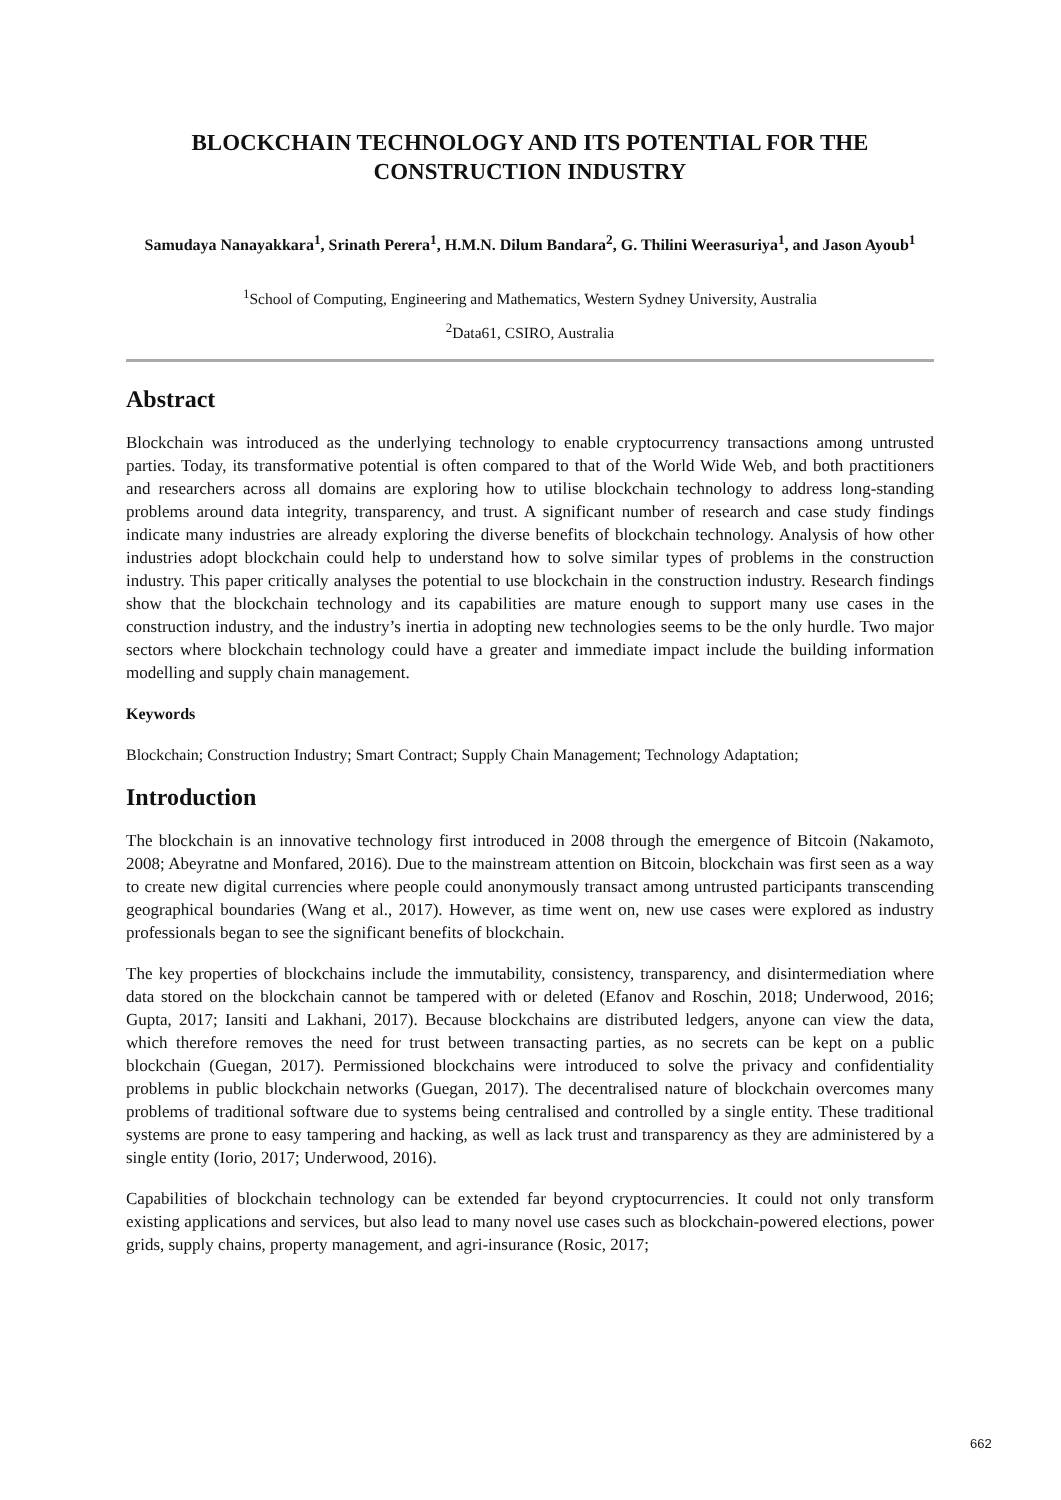BLOCKCHAIN TECHNOLOGY AND ITS POTENTIAL FOR THE CONSTRUCTION INDUSTRY
Samudaya Nanayakkara<sup>1</sup>, Srinath Perera<sup>1</sup>, H.M.N. Dilum Bandara<sup>2</sup>, G. Thilini Weerasuriya<sup>1</sup>, and Jason Ayoub<sup>1</sup>
<sup>1</sup> School of Computing, Engineering and Mathematics, Western Sydney University, Australia
<sup>2</sup> Data61, CSIRO, Australia
Abstract
Blockchain was introduced as the underlying technology to enable cryptocurrency transactions among untrusted parties. Today, its transformative potential is often compared to that of the World Wide Web, and both practitioners and researchers across all domains are exploring how to utilise blockchain technology to address long-standing problems around data integrity, transparency, and trust. A significant number of research and case study findings indicate many industries are already exploring the diverse benefits of blockchain technology. Analysis of how other industries adopt blockchain could help to understand how to solve similar types of problems in the construction industry. This paper critically analyses the potential to use blockchain in the construction industry. Research findings show that the blockchain technology and its capabilities are mature enough to support many use cases in the construction industry, and the industry’s inertia in adopting new technologies seems to be the only hurdle. Two major sectors where blockchain technology could have a greater and immediate impact include the building information modelling and supply chain management.
Keywords
Blockchain; Construction Industry; Smart Contract; Supply Chain Management; Technology Adaptation;
Introduction
The blockchain is an innovative technology first introduced in 2008 through the emergence of Bitcoin (Nakamoto, 2008; Abeyratne and Monfared, 2016). Due to the mainstream attention on Bitcoin, blockchain was first seen as a way to create new digital currencies where people could anonymously transact among untrusted participants transcending geographical boundaries (Wang et al., 2017). However, as time went on, new use cases were explored as industry professionals began to see the significant benefits of blockchain.
The key properties of blockchains include the immutability, consistency, transparency, and disintermediation where data stored on the blockchain cannot be tampered with or deleted (Efanov and Roschin, 2018; Underwood, 2016; Gupta, 2017; Iansiti and Lakhani, 2017). Because blockchains are distributed ledgers, anyone can view the data, which therefore removes the need for trust between transacting parties, as no secrets can be kept on a public blockchain (Guegan, 2017). Permissioned blockchains were introduced to solve the privacy and confidentiality problems in public blockchain networks (Guegan, 2017). The decentralised nature of blockchain overcomes many problems of traditional software due to systems being centralised and controlled by a single entity. These traditional systems are prone to easy tampering and hacking, as well as lack trust and transparency as they are administered by a single entity (Iorio, 2017; Underwood, 2016).
Capabilities of blockchain technology can be extended far beyond cryptocurrencies. It could not only transform existing applications and services, but also lead to many novel use cases such as blockchain-powered elections, power grids, supply chains, property management, and agri-insurance (Rosic, 2017;
662